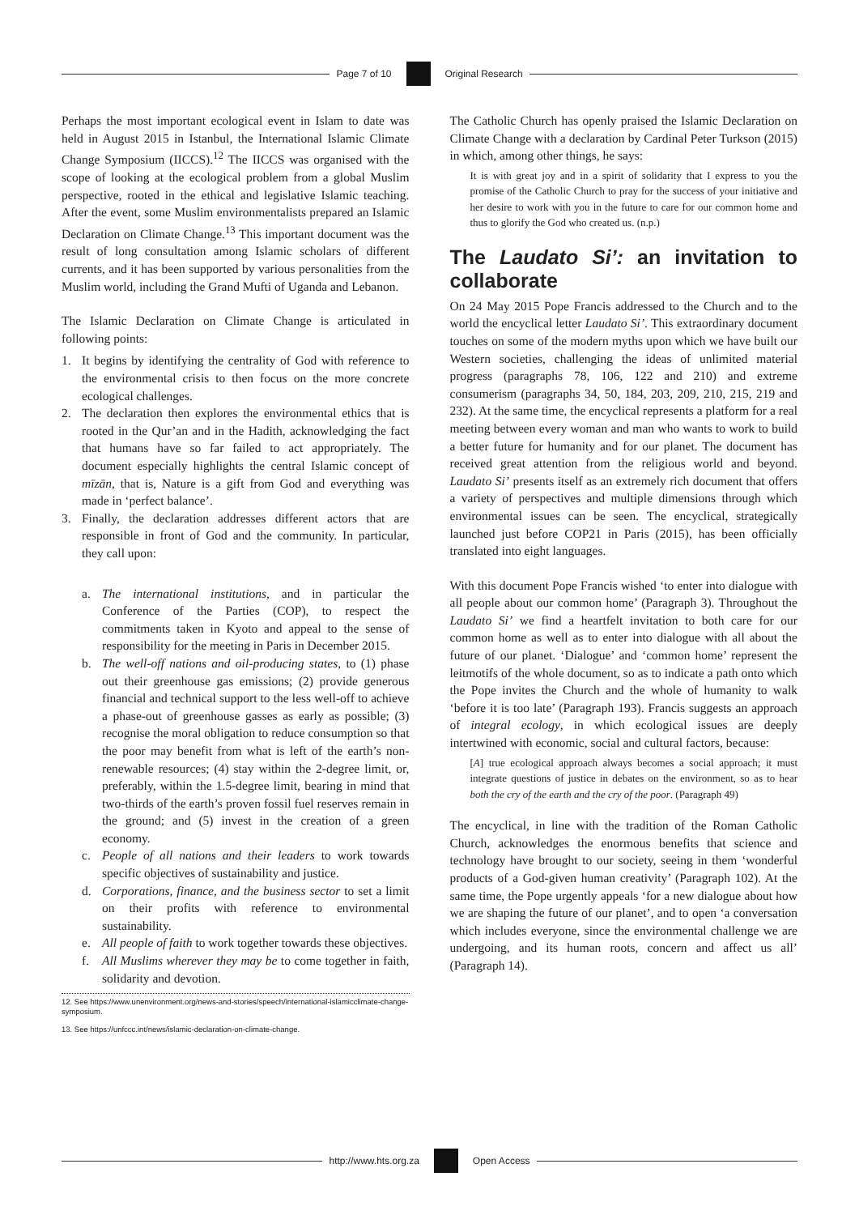Page 7 of 10 Original Research
Perhaps the most important ecological event in Islam to date was held in August 2015 in Istanbul, the International Islamic Climate Change Symposium (IICCS).<sup>12</sup> The IICCS was organised with the scope of looking at the ecological problem from a global Muslim perspective, rooted in the ethical and legislative Islamic teaching. After the event, some Muslim environmentalists prepared an Islamic Declaration on Climate Change.<sup>13</sup> This important document was the result of long consultation among Islamic scholars of different currents, and it has been supported by various personalities from the Muslim world, including the Grand Mufti of Uganda and Lebanon.
The Islamic Declaration on Climate Change is articulated in following points:
1. It begins by identifying the centrality of God with reference to the environmental crisis to then focus on the more concrete ecological challenges.
2. The declaration then explores the environmental ethics that is rooted in the Qur’an and in the Hadith, acknowledging the fact that humans have so far failed to act appropriately. The document especially highlights the central Islamic concept of mīzān, that is, Nature is a gift from God and everything was made in ‘perfect balance’.
3. Finally, the declaration addresses different actors that are responsible in front of God and the community. In particular, they call upon:
a. The international institutions, and in particular the Conference of the Parties (COP), to respect the commitments taken in Kyoto and appeal to the sense of responsibility for the meeting in Paris in December 2015.
b. The well-off nations and oil-producing states, to (1) phase out their greenhouse gas emissions; (2) provide generous financial and technical support to the less well-off to achieve a phase-out of greenhouse gasses as early as possible; (3) recognise the moral obligation to reduce consumption so that the poor may benefit from what is left of the earth’s non-renewable resources; (4) stay within the 2-degree limit, or, preferably, within the 1.5-degree limit, bearing in mind that two-thirds of the earth’s proven fossil fuel reserves remain in the ground; and (5) invest in the creation of a green economy.
c. People of all nations and their leaders to work towards specific objectives of sustainability and justice.
d. Corporations, finance, and the business sector to set a limit on their profits with reference to environmental sustainability.
e. All people of faith to work together towards these objectives.
f. All Muslims wherever they may be to come together in faith, solidarity and devotion.
12. See https://www.unenvironment.org/news-and-stories/speech/international-islamicclimate-change-symposium.
13. See https://unfccc.int/news/islamic-declaration-on-climate-change.
The Catholic Church has openly praised the Islamic Declaration on Climate Change with a declaration by Cardinal Peter Turkson (2015) in which, among other things, he says:
It is with great joy and in a spirit of solidarity that I express to you the promise of the Catholic Church to pray for the success of your initiative and her desire to work with you in the future to care for our common home and thus to glorify the God who created us. (n.p.)
The Laudato Si’: an invitation to collaborate
On 24 May 2015 Pope Francis addressed to the Church and to the world the encyclical letter Laudato Si’. This extraordinary document touches on some of the modern myths upon which we have built our Western societies, challenging the ideas of unlimited material progress (paragraphs 78, 106, 122 and 210) and extreme consumerism (paragraphs 34, 50, 184, 203, 209, 210, 215, 219 and 232). At the same time, the encyclical represents a platform for a real meeting between every woman and man who wants to work to build a better future for humanity and for our planet. The document has received great attention from the religious world and beyond. Laudato Si’ presents itself as an extremely rich document that offers a variety of perspectives and multiple dimensions through which environmental issues can be seen. The encyclical, strategically launched just before COP21 in Paris (2015), has been officially translated into eight languages.
With this document Pope Francis wished ‘to enter into dialogue with all people about our common home’ (Paragraph 3). Throughout the Laudato Si’ we find a heartfelt invitation to both care for our common home as well as to enter into dialogue with all about the future of our planet. ‘Dialogue’ and ‘common home’ represent the leitmotifs of the whole document, so as to indicate a path onto which the Pope invites the Church and the whole of humanity to walk ‘before it is too late’ (Paragraph 193). Francis suggests an approach of integral ecology, in which ecological issues are deeply intertwined with economic, social and cultural factors, because:
[A] true ecological approach always becomes a social approach; it must integrate questions of justice in debates on the environment, so as to hear both the cry of the earth and the cry of the poor. (Paragraph 49)
The encyclical, in line with the tradition of the Roman Catholic Church, acknowledges the enormous benefits that science and technology have brought to our society, seeing in them ‘wonderful products of a God-given human creativity’ (Paragraph 102). At the same time, the Pope urgently appeals ‘for a new dialogue about how we are shaping the future of our planet’, and to open ‘a conversation which includes everyone, since the environmental challenge we are undergoing, and its human roots, concern and affect us all’ (Paragraph 14).
http://www.hts.org.za Open Access